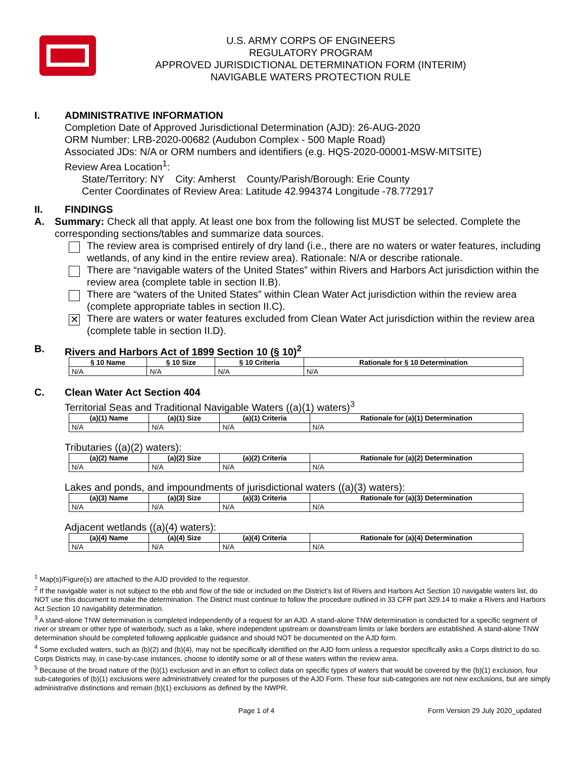U.S. ARMY CORPS OF ENGINEERS
REGULATORY PROGRAM
APPROVED JURISDICTIONAL DETERMINATION FORM (INTERIM)
NAVIGABLE WATERS PROTECTION RULE
I. ADMINISTRATIVE INFORMATION
Completion Date of Approved Jurisdictional Determination (AJD): 26-AUG-2020
ORM Number: LRB-2020-00682 (Audubon Complex - 500 Maple Road)
Associated JDs: N/A or ORM numbers and identifiers (e.g. HQS-2020-00001-MSW-MITSITE)
Review Area Location<sup>1</sup>:
State/Territory: NY City: Amherst County/Parish/Borough: Erie County
Center Coordinates of Review Area: Latitude 42.994374 Longitude -78.772917
II. FINDINGS
A. Summary: Check all that apply. At least one box from the following list MUST be selected. Complete the corresponding sections/tables and summarize data sources.
The review area is comprised entirely of dry land (i.e., there are no waters or water features, including wetlands, of any kind in the entire review area). Rationale: N/A or describe rationale.
There are “navigable waters of the United States” within Rivers and Harbors Act jurisdiction within the review area (complete table in section II.B).
There are “waters of the United States” within Clean Water Act jurisdiction within the review area (complete appropriate tables in section II.C).
✕
There are waters or water features excluded from Clean Water Act jurisdiction within the review area (complete table in section II.D).
B. Rivers and Harbors Act of 1899 Section 10 (§ 10)<sup>2</sup>
| § 10 Name | § 10 Size | § 10 Criteria | Rationale for § 10 Determination |
| --- | --- | --- | --- |
| N/A | N/A | N/A | N/A |
C. Clean Water Act Section 404
Territorial Seas and Traditional Navigable Waters ((a)(1) waters)<sup>3</sup>
| (a)(1) Name | (a)(1) Size | (a)(1) Criteria | Rationale for (a)(1) Determination |
| --- | --- | --- | --- |
| N/A | N/A | N/A | N/A |
Tributaries ((a)(2) waters):
| (a)(2) Name | (a)(2) Size | (a)(2) Criteria | Rationale for (a)(2) Determination |
| --- | --- | --- | --- |
| N/A | N/A | N/A | N/A |
Lakes and ponds, and impoundments of jurisdictional waters ((a)(3) waters):
| (a)(3) Name | (a)(3) Size | (a)(3) Criteria | Rationale for (a)(3) Determination |
| --- | --- | --- | --- |
| N/A | N/A | N/A | N/A |
Adjacent wetlands ((a)(4) waters):
| (a)(4) Name | (a)(4) Size | (a)(4) Criteria | Rationale for (a)(4) Determination |
| --- | --- | --- | --- |
| N/A | N/A | N/A | N/A |
<sup>1</sup> Map(s)/Figure(s) are attached to the AJD provided to the requestor.
<sup>2</sup> If the navigable water is not subject to the ebb and flow of the tide or included on the District’s list of Rivers and Harbors Act Section 10 navigable waters list, do NOT use this document to make the determination. The District must continue to follow the procedure outlined in 33 CFR part 329.14 to make a Rivers and Harbors Act Section 10 navigability determination.
<sup>3</sup> A stand-alone TNW determination is completed independently of a request for an AJD. A stand-alone TNW determination is conducted for a specific segment of river or stream or other type of waterbody, such as a lake, where independent upstream or downstream limits or lake borders are established. A stand-alone TNW determination should be completed following applicable guidance and should NOT be documented on the AJD form.
<sup>4</sup> Some excluded waters, such as (b)(2) and (b)(4), may not be specifically identified on the AJD form unless a requestor specifically asks a Corps district to do so. Corps Districts may, in case-by-case instances, choose to identify some or all of these waters within the review area.
<sup>5</sup> Because of the broad nature of the (b)(1) exclusion and in an effort to collect data on specific types of waters that would be covered by the (b)(1) exclusion, four sub-categories of (b)(1) exclusions were administratively created for the purposes of the AJD Form. These four sub-categories are not new exclusions, but are simply administrative distinctions and remain (b)(1) exclusions as defined by the NWPR.
Page 1 of 4 Form Version 29 July 2020_updated